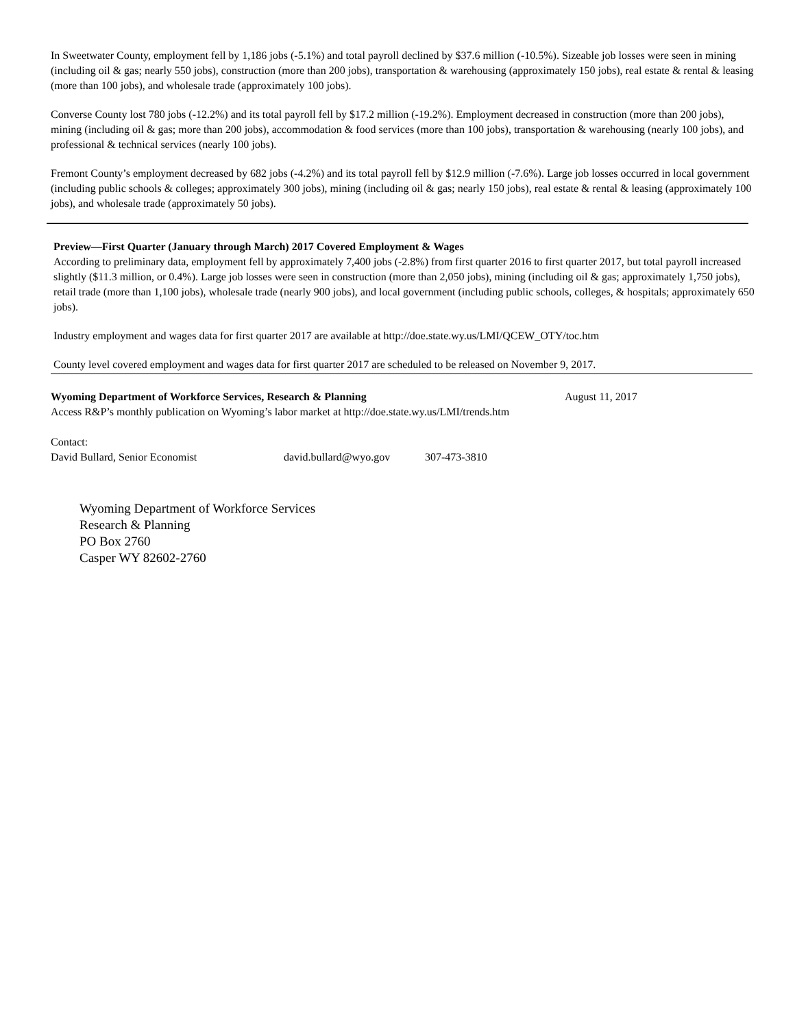In Sweetwater County, employment fell by 1,186 jobs (-5.1%) and total payroll declined by $37.6 million (-10.5%). Sizeable job losses were seen in mining (including oil & gas; nearly 550 jobs), construction (more than 200 jobs), transportation & warehousing (approximately 150 jobs), real estate & rental & leasing (more than 100 jobs), and wholesale trade (approximately 100 jobs).
Converse County lost 780 jobs (-12.2%) and its total payroll fell by $17.2 million (-19.2%). Employment decreased in construction (more than 200 jobs), mining (including oil & gas; more than 200 jobs), accommodation & food services (more than 100 jobs), transportation & warehousing (nearly 100 jobs), and professional & technical services (nearly 100 jobs).
Fremont County’s employment decreased by 682 jobs (-4.2%) and its total payroll fell by $12.9 million (-7.6%). Large job losses occurred in local government (including public schools & colleges; approximately 300 jobs), mining (including oil & gas; nearly 150 jobs), real estate & rental & leasing (approximately 100 jobs), and wholesale trade (approximately 50 jobs).
Preview—First Quarter (January through March) 2017 Covered Employment & Wages
According to preliminary data, employment fell by approximately 7,400 jobs (-2.8%) from first quarter 2016 to first quarter 2017, but total payroll increased slightly ($11.3 million, or 0.4%). Large job losses were seen in construction (more than 2,050 jobs), mining (including oil & gas; approximately 1,750 jobs), retail trade (more than 1,100 jobs), wholesale trade (nearly 900 jobs), and local government (including public schools, colleges, & hospitals; approximately 650 jobs).
Industry employment and wages data for first quarter 2017 are available at http://doe.state.wy.us/LMI/QCEW_OTY/toc.htm
County level covered employment and wages data for first quarter 2017 are scheduled to be released on November 9, 2017.
Wyoming Department of Workforce Services, Research & Planning August 11, 2017
Access R&P’s monthly publication on Wyoming’s labor market at http://doe.state.wy.us/LMI/trends.htm
Contact:
David Bullard, Senior Economist david.bullard@wyo.gov 307-473-3810
Wyoming Department of Workforce Services
Research & Planning
PO Box 2760
Casper WY 82602-2760